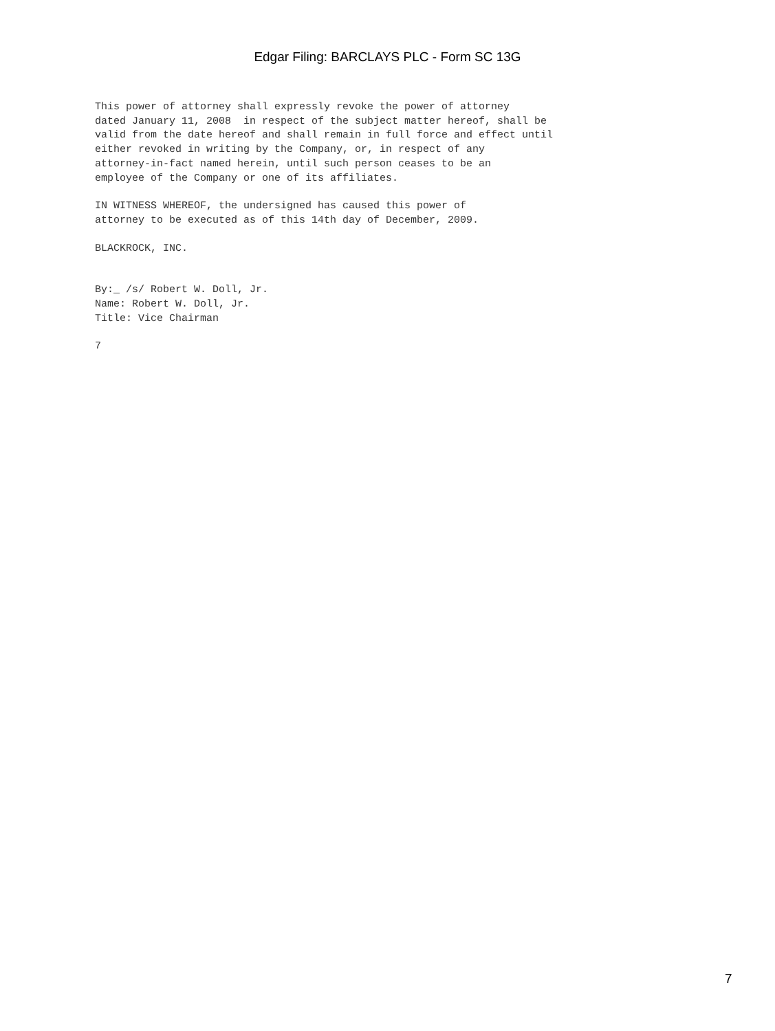Edgar Filing: BARCLAYS PLC - Form SC 13G
This power of attorney shall expressly revoke the power of attorney dated January 11, 2008 in respect of the subject matter hereof, shall be valid from the date hereof and shall remain in full force and effect until either revoked in writing by the Company, or, in respect of any attorney-in-fact named herein, until such person ceases to be an employee of the Company or one of its affiliates.
IN WITNESS WHEREOF, the undersigned has caused this power of attorney to be executed as of this 14th day of December, 2009.
BLACKROCK, INC.
By:_ /s/ Robert W. Doll, Jr. Name: Robert W. Doll, Jr. Title: Vice Chairman
7
7